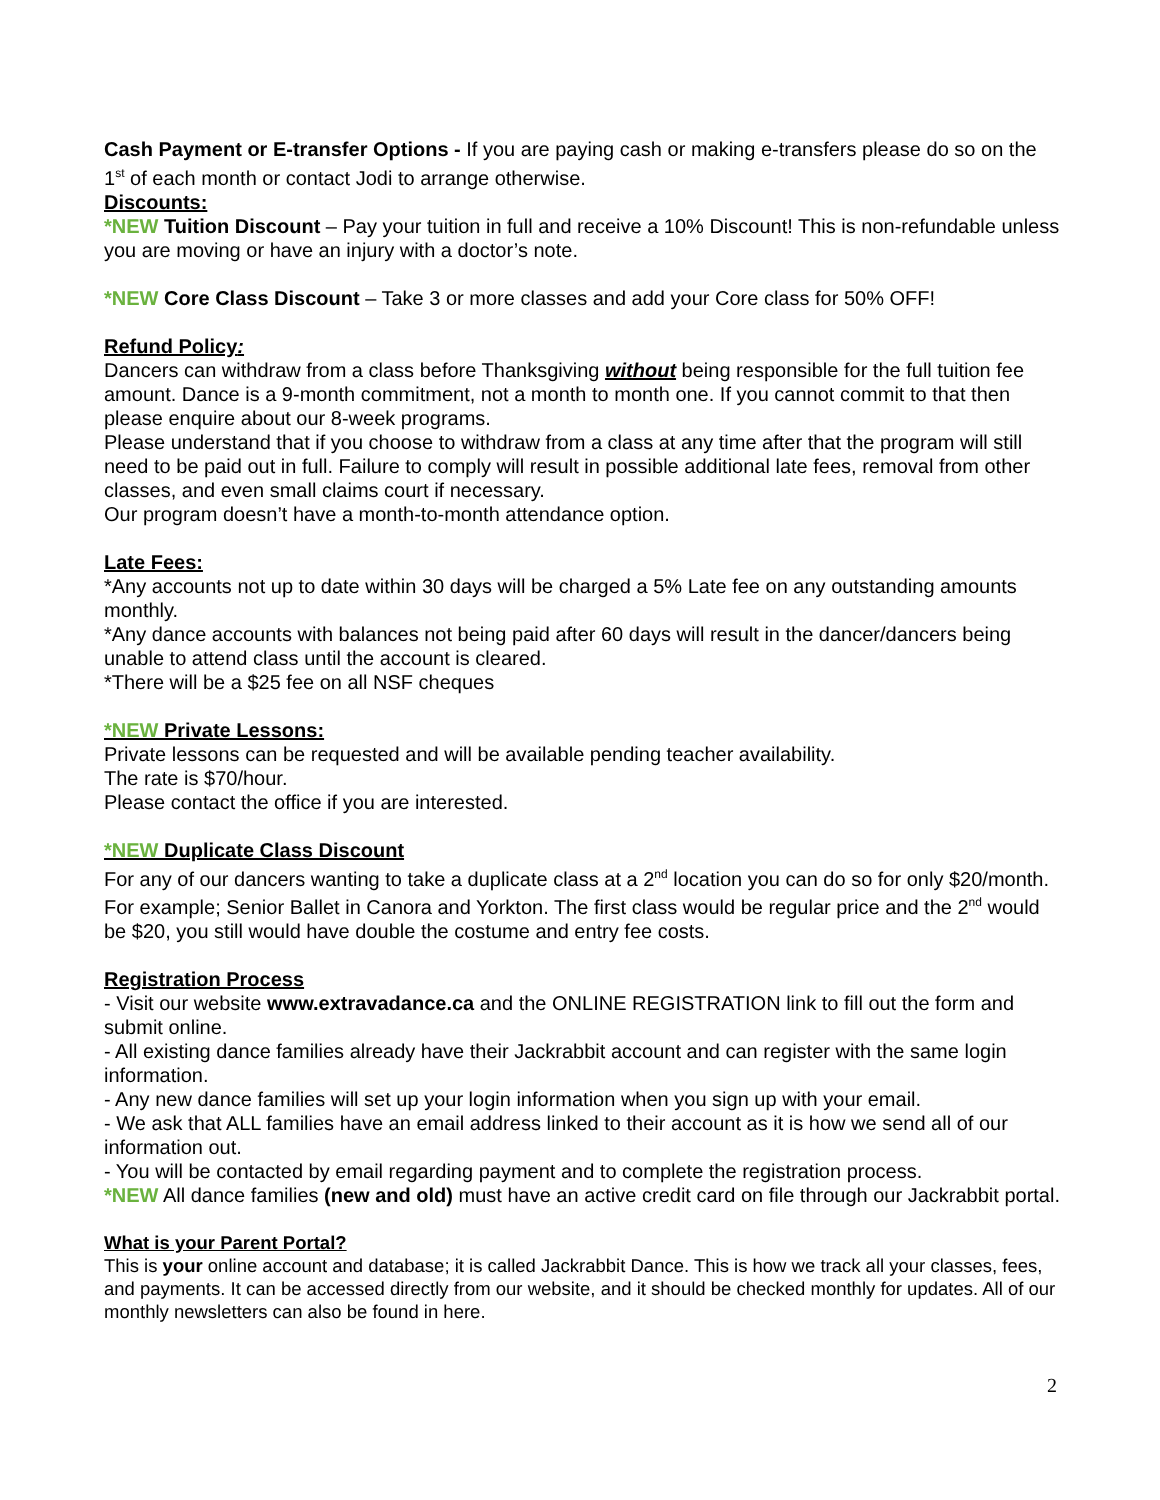Cash Payment or E-transfer Options - If you are paying cash or making e-transfers please do so on the 1<sup>st</sup> of each month or contact Jodi to arrange otherwise.
Discounts:
*NEW Tuition Discount – Pay your tuition in full and receive a 10% Discount! This is non-refundable unless you are moving or have an injury with a doctor’s note.
*NEW Core Class Discount – Take 3 or more classes and add your Core class for 50% OFF!
Refund Policy:
Dancers can withdraw from a class before Thanksgiving without being responsible for the full tuition fee amount. Dance is a 9-month commitment, not a month to month one. If you cannot commit to that then please enquire about our 8-week programs.
Please understand that if you choose to withdraw from a class at any time after that the program will still need to be paid out in full. Failure to comply will result in possible additional late fees, removal from other classes, and even small claims court if necessary.
Our program doesn’t have a month-to-month attendance option.
Late Fees:
*Any accounts not up to date within 30 days will be charged a 5% Late fee on any outstanding amounts monthly.
*Any dance accounts with balances not being paid after 60 days will result in the dancer/dancers being unable to attend class until the account is cleared.
*There will be a $25 fee on all NSF cheques
*NEW Private Lessons:
Private lessons can be requested and will be available pending teacher availability.
The rate is $70/hour.
Please contact the office if you are interested.
*NEW Duplicate Class Discount
For any of our dancers wanting to take a duplicate class at a 2<sup>nd</sup> location you can do so for only $20/month.
For example; Senior Ballet in Canora and Yorkton. The first class would be regular price and the 2<sup>nd</sup> would be $20, you still would have double the costume and entry fee costs.
Registration Process
- Visit our website www.extravadance.ca and the ONLINE REGISTRATION link to fill out the form and submit online.
- All existing dance families already have their Jackrabbit account and can register with the same login information.
- Any new dance families will set up your login information when you sign up with your email.
- We ask that ALL families have an email address linked to their account as it is how we send all of our information out.
- You will be contacted by email regarding payment and to complete the registration process.
*NEW All dance families (new and old) must have an active credit card on file through our Jackrabbit portal.
What is your Parent Portal?
This is your online account and database; it is called Jackrabbit Dance. This is how we track all your classes, fees, and payments. It can be accessed directly from our website, and it should be checked monthly for updates. All of our monthly newsletters can also be found in here.
2